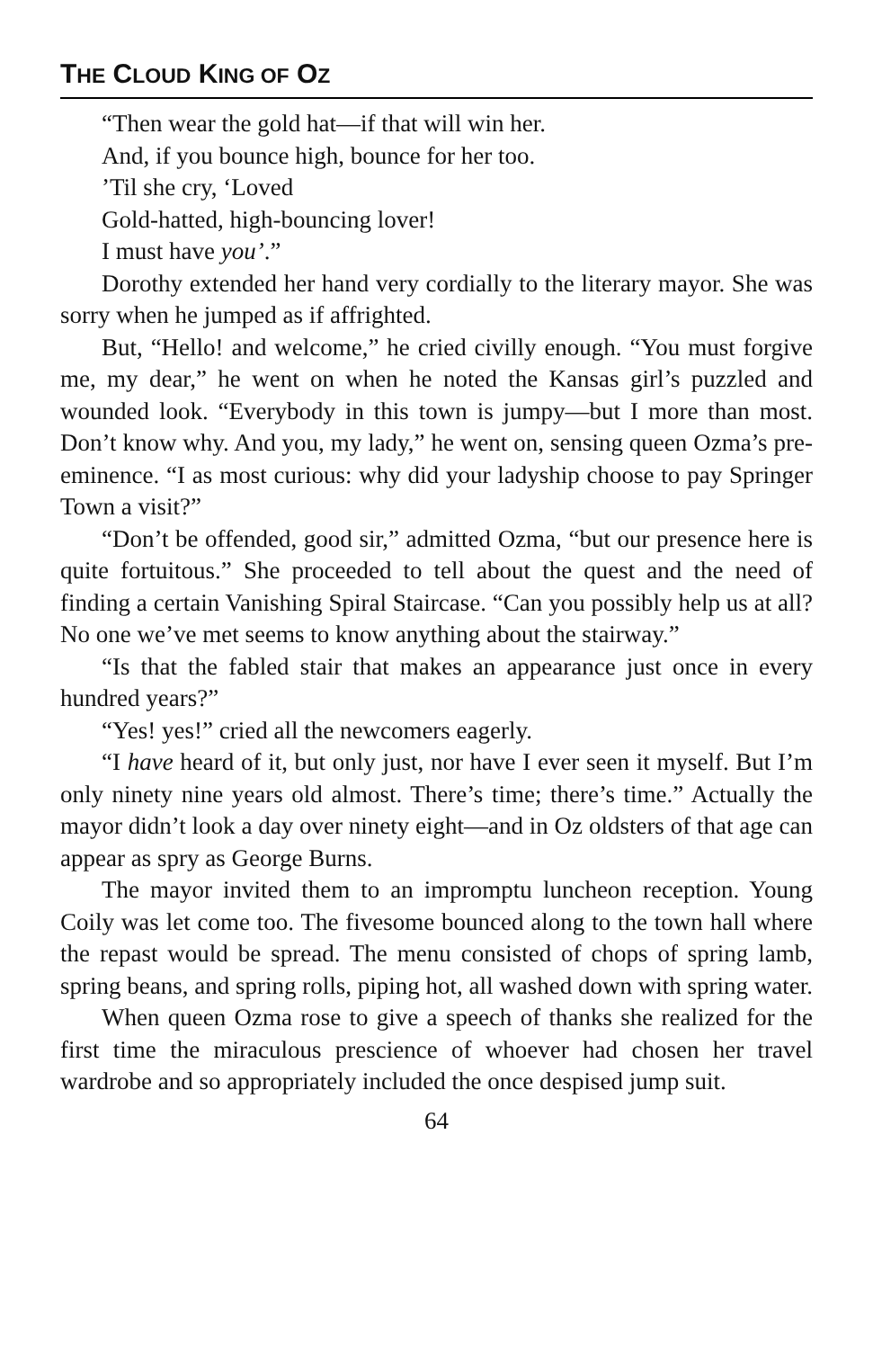THE CLOUD KING OF OZ
“Then wear the gold hat—if that will win her.
And, if you bounce high, bounce for her too.
’Til she cry, ‘Loved
Gold-hatted, high-bouncing lover!
I must have you’.”
Dorothy extended her hand very cordially to the literary mayor. She was sorry when he jumped as if affrighted.
But, “Hello! and welcome,” he cried civilly enough. “You must forgive me, my dear,” he went on when he noted the Kansas girl’s puzzled and wounded look. “Everybody in this town is jumpy—but I more than most. Don’t know why. And you, my lady,” he went on, sensing queen Ozma’s pre-eminence. “I as most curious: why did your ladyship choose to pay Springer Town a visit?”
“Don’t be offended, good sir,” admitted Ozma, “but our presence here is quite fortuitous.” She proceeded to tell about the quest and the need of finding a certain Vanishing Spiral Staircase. “Can you possibly help us at all? No one we’ve met seems to know anything about the stairway.”
“Is that the fabled stair that makes an appearance just once in every hundred years?”
“Yes! yes!” cried all the newcomers eagerly.
“I have heard of it, but only just, nor have I ever seen it myself. But I’m only ninety nine years old almost. There’s time; there’s time.” Actually the mayor didn’t look a day over ninety eight—and in Oz oldsters of that age can appear as spry as George Burns.
The mayor invited them to an impromptu luncheon reception. Young Coily was let come too. The fivesome bounced along to the town hall where the repast would be spread. The menu consisted of chops of spring lamb, spring beans, and spring rolls, piping hot, all washed down with spring water.
When queen Ozma rose to give a speech of thanks she realized for the first time the miraculous prescience of whoever had chosen her travel wardrobe and so appropriately included the once despised jump suit.
64